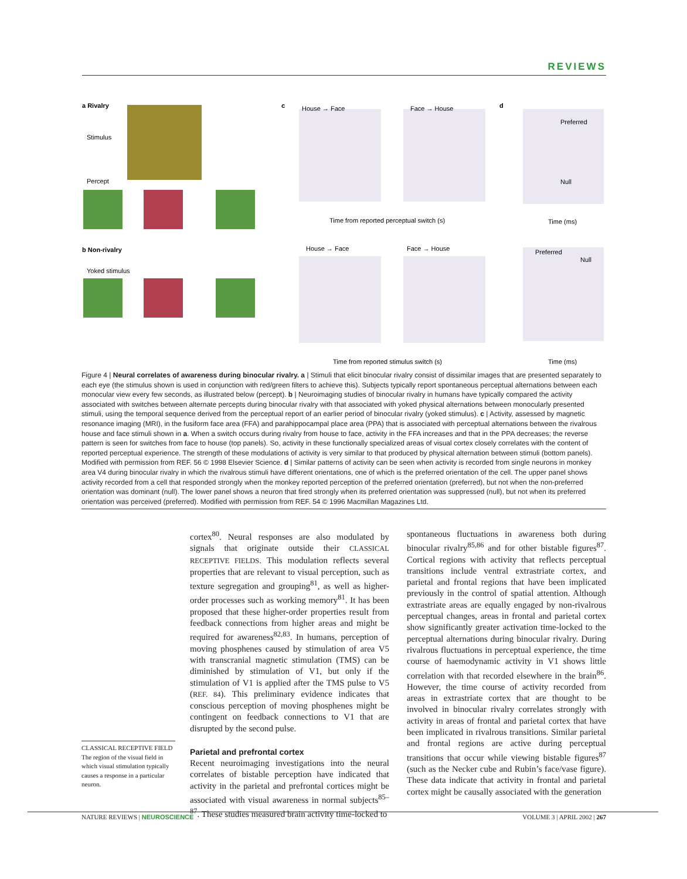REVIEWS
a Rivalry
Stimulus
Percept
b Non-rivalry
Yoked stimulus
c
House → Face
Face → House
Time from reported perceptual switch (s)
d
Preferred
Null
Time (ms)
House → Face
Face → House
Time from reported stimulus switch (s)
Preferred
Null
Time (ms)
Figure 4 | Neural correlates of awareness during binocular rivalry. a | Stimuli that elicit binocular rivalry consist of dissimilar images that are presented separately to each eye (the stimulus shown is used in conjunction with red/green filters to achieve this). Subjects typically report spontaneous perceptual alternations between each monocular view every few seconds, as illustrated below (percept). b | Neuroimaging studies of binocular rivalry in humans have typically compared the activity associated with switches between alternate percepts during binocular rivalry with that associated with yoked physical alternations between monocularly presented stimuli, using the temporal sequence derived from the perceptual report of an earlier period of binocular rivalry (yoked stimulus). c | Activity, assessed by magnetic resonance imaging (MRI), in the fusiform face area (FFA) and parahippocampal place area (PPA) that is associated with perceptual alternations between the rivalrous house and face stimuli shown in a. When a switch occurs during rivalry from house to face, activity in the FFA increases and that in the PPA decreases; the reverse pattern is seen for switches from face to house (top panels). So, activity in these functionally specialized areas of visual cortex closely correlates with the content of reported perceptual experience. The strength of these modulations of activity is very similar to that produced by physical alternation between stimuli (bottom panels). Modified with permission from REF. 56 © 1998 Elsevier Science. d | Similar patterns of activity can be seen when activity is recorded from single neurons in monkey area V4 during binocular rivalry in which the rivalrous stimuli have different orientations, one of which is the preferred orientation of the cell. The upper panel shows activity recorded from a cell that responded strongly when the monkey reported perception of the preferred orientation (preferred), but not when the non-preferred orientation was dominant (null). The lower panel shows a neuron that fired strongly when its preferred orientation was suppressed (null), but not when its preferred orientation was perceived (preferred). Modified with permission from REF. 54 © 1996 Macmillan Magazines Ltd.
cortex<sup>80</sup>. Neural responses are also modulated by signals that originate outside their CLASSICAL RECEPTIVE FIELDS. This modulation reflects several properties that are relevant to visual perception, such as texture segregation and grouping<sup>81</sup>, as well as higher-order processes such as working memory<sup>81</sup>. It has been proposed that these higher-order properties result from feedback connections from higher areas and might be required for awareness<sup>82,83</sup>. In humans, perception of moving phosphenes caused by stimulation of area V5 with transcranial magnetic stimulation (TMS) can be diminished by stimulation of V1, but only if the stimulation of V1 is applied after the TMS pulse to V5 (REF. 84). This preliminary evidence indicates that conscious perception of moving phosphenes might be contingent on feedback connections to V1 that are disrupted by the second pulse.
Parietal and prefrontal cortex
Recent neuroimaging investigations into the neural correlates of bistable perception have indicated that activity in the parietal and prefrontal cortices might be associated with visual awareness in normal subjects<sup>85–87</sup>. These studies measured brain activity time-locked to
spontaneous fluctuations in awareness both during binocular rivalry<sup>85,86</sup> and for other bistable figures<sup>87</sup>. Cortical regions with activity that reflects perceptual transitions include ventral extrastriate cortex, and parietal and frontal regions that have been implicated previously in the control of spatial attention. Although extrastriate areas are equally engaged by non-rivalrous perceptual changes, areas in frontal and parietal cortex show significantly greater activation time-locked to the perceptual alternations during binocular rivalry. During rivalrous fluctuations in perceptual experience, the time course of haemodynamic activity in V1 shows little correlation with that recorded elsewhere in the brain<sup>86</sup>. However, the time course of activity recorded from areas in extrastriate cortex that are thought to be involved in binocular rivalry correlates strongly with activity in areas of frontal and parietal cortex that have been implicated in rivalrous transitions. Similar parietal and frontal regions are active during perceptual transitions that occur while viewing bistable figures<sup>87</sup> (such as the Necker cube and Rubin’s face/vase figure). These data indicate that activity in frontal and parietal cortex might be causally associated with the generation
CLASSICAL RECEPTIVE FIELD
The region of the visual field in which visual stimulation typically causes a response in a particular neuron.
NATURE REVIEWS | NEUROSCIENCE VOLUME 3 | APRIL 2002 | 267